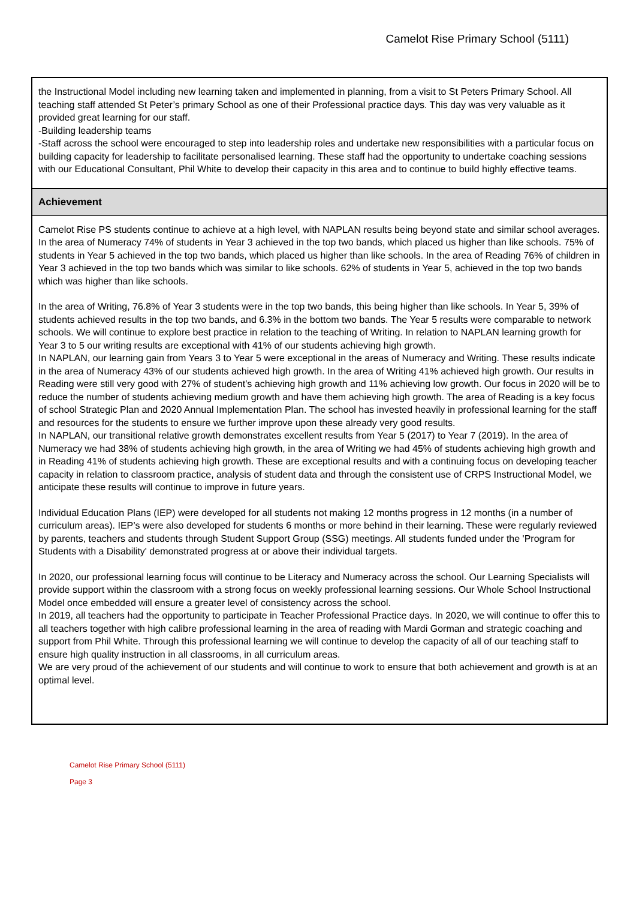Camelot Rise Primary School (5111)
the Instructional Model including new learning taken and implemented in planning, from a visit to St Peters Primary School. All teaching staff attended St Peter’s primary School as one of their Professional practice days. This day was very valuable as it provided great learning for our staff.
-Building leadership teams
-Staff across the school were encouraged to step into leadership roles and undertake new responsibilities with a particular focus on building capacity for leadership to facilitate personalised learning. These staff had the opportunity to undertake coaching sessions with our Educational Consultant, Phil White to develop their capacity in this area and to continue to build highly effective teams.
Achievement
Camelot Rise PS students continue to achieve at a high level, with NAPLAN results being beyond state and similar school averages. In the area of Numeracy 74% of students in Year 3 achieved in the top two bands, which placed us higher than like schools. 75% of students in Year 5 achieved in the top two bands, which placed us higher than like schools. In the area of Reading 76% of children in Year 3 achieved in the top two bands which was similar to like schools. 62% of students in Year 5, achieved in the top two bands which was higher than like schools.
In the area of Writing, 76.8% of Year 3 students were in the top two bands, this being higher than like schools. In Year 5, 39% of students achieved results in the top two bands, and 6.3% in the bottom two bands. The Year 5 results were comparable to network schools. We will continue to explore best practice in relation to the teaching of Writing. In relation to NAPLAN learning growth for Year 3 to 5 our writing results are exceptional with 41% of our students achieving high growth.
In NAPLAN, our learning gain from Years 3 to Year 5 were exceptional in the areas of Numeracy and Writing. These results indicate in the area of Numeracy 43% of our students achieved high growth. In the area of Writing 41% achieved high growth. Our results in Reading were still very good with 27% of student’s achieving high growth and 11% achieving low growth. Our focus in 2020 will be to reduce the number of students achieving medium growth and have them achieving high growth. The area of Reading is a key focus of school Strategic Plan and 2020 Annual Implementation Plan. The school has invested heavily in professional learning for the staff and resources for the students to ensure we further improve upon these already very good results.
In NAPLAN, our transitional relative growth demonstrates excellent results from Year 5 (2017) to Year 7 (2019). In the area of Numeracy we had 38% of students achieving high growth, in the area of Writing we had 45% of students achieving high growth and in Reading 41% of students achieving high growth. These are exceptional results and with a continuing focus on developing teacher capacity in relation to classroom practice, analysis of student data and through the consistent use of CRPS Instructional Model, we anticipate these results will continue to improve in future years.
Individual Education Plans (IEP) were developed for all students not making 12 months progress in 12 months (in a number of curriculum areas). IEP’s were also developed for students 6 months or more behind in their learning. These were regularly reviewed by parents, teachers and students through Student Support Group (SSG) meetings. All students funded under the 'Program for Students with a Disability' demonstrated progress at or above their individual targets.
In 2020, our professional learning focus will continue to be Literacy and Numeracy across the school. Our Learning Specialists will provide support within the classroom with a strong focus on weekly professional learning sessions. Our Whole School Instructional Model once embedded will ensure a greater level of consistency across the school.
In 2019, all teachers had the opportunity to participate in Teacher Professional Practice days. In 2020, we will continue to offer this to all teachers together with high calibre professional learning in the area of reading with Mardi Gorman and strategic coaching and support from Phil White. Through this professional learning we will continue to develop the capacity of all of our teaching staff to ensure high quality instruction in all classrooms, in all curriculum areas.
We are very proud of the achievement of our students and will continue to work to ensure that both achievement and growth is at an optimal level.
Camelot Rise Primary School (5111)
Page 3